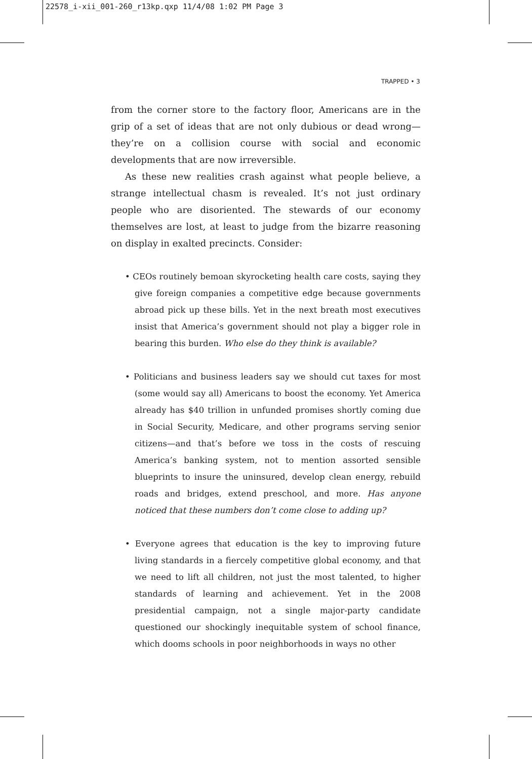22578_i-xii_001-260_r13kp.qxp 11/4/08 1:02 PM Page 3
TRAPPED • 3
from the corner store to the factory floor, Americans are in the grip of a set of ideas that are not only dubious or dead wrong—they’re on a collision course with social and economic developments that are now irreversible.
As these new realities crash against what people believe, a strange intellectual chasm is revealed. It’s not just ordinary people who are disoriented. The stewards of our economy themselves are lost, at least to judge from the bizarre reasoning on display in exalted precincts. Consider:
• CEOs routinely bemoan skyrocketing health care costs, saying they give foreign companies a competitive edge because governments abroad pick up these bills. Yet in the next breath most executives insist that America’s government should not play a bigger role in bearing this burden. Who else do they think is available?
• Politicians and business leaders say we should cut taxes for most (some would say all) Americans to boost the economy. Yet America already has $40 trillion in unfunded promises shortly coming due in Social Security, Medicare, and other programs serving senior citizens—and that’s before we toss in the costs of rescuing America’s banking system, not to mention assorted sensible blueprints to insure the uninsured, develop clean energy, rebuild roads and bridges, extend preschool, and more. Has anyone noticed that these numbers don’t come close to adding up?
• Everyone agrees that education is the key to improving future living standards in a fiercely competitive global economy, and that we need to lift all children, not just the most talented, to higher standards of learning and achievement. Yet in the 2008 presidential campaign, not a single major-party candidate questioned our shockingly inequitable system of school finance, which dooms schools in poor neighborhoods in ways no other